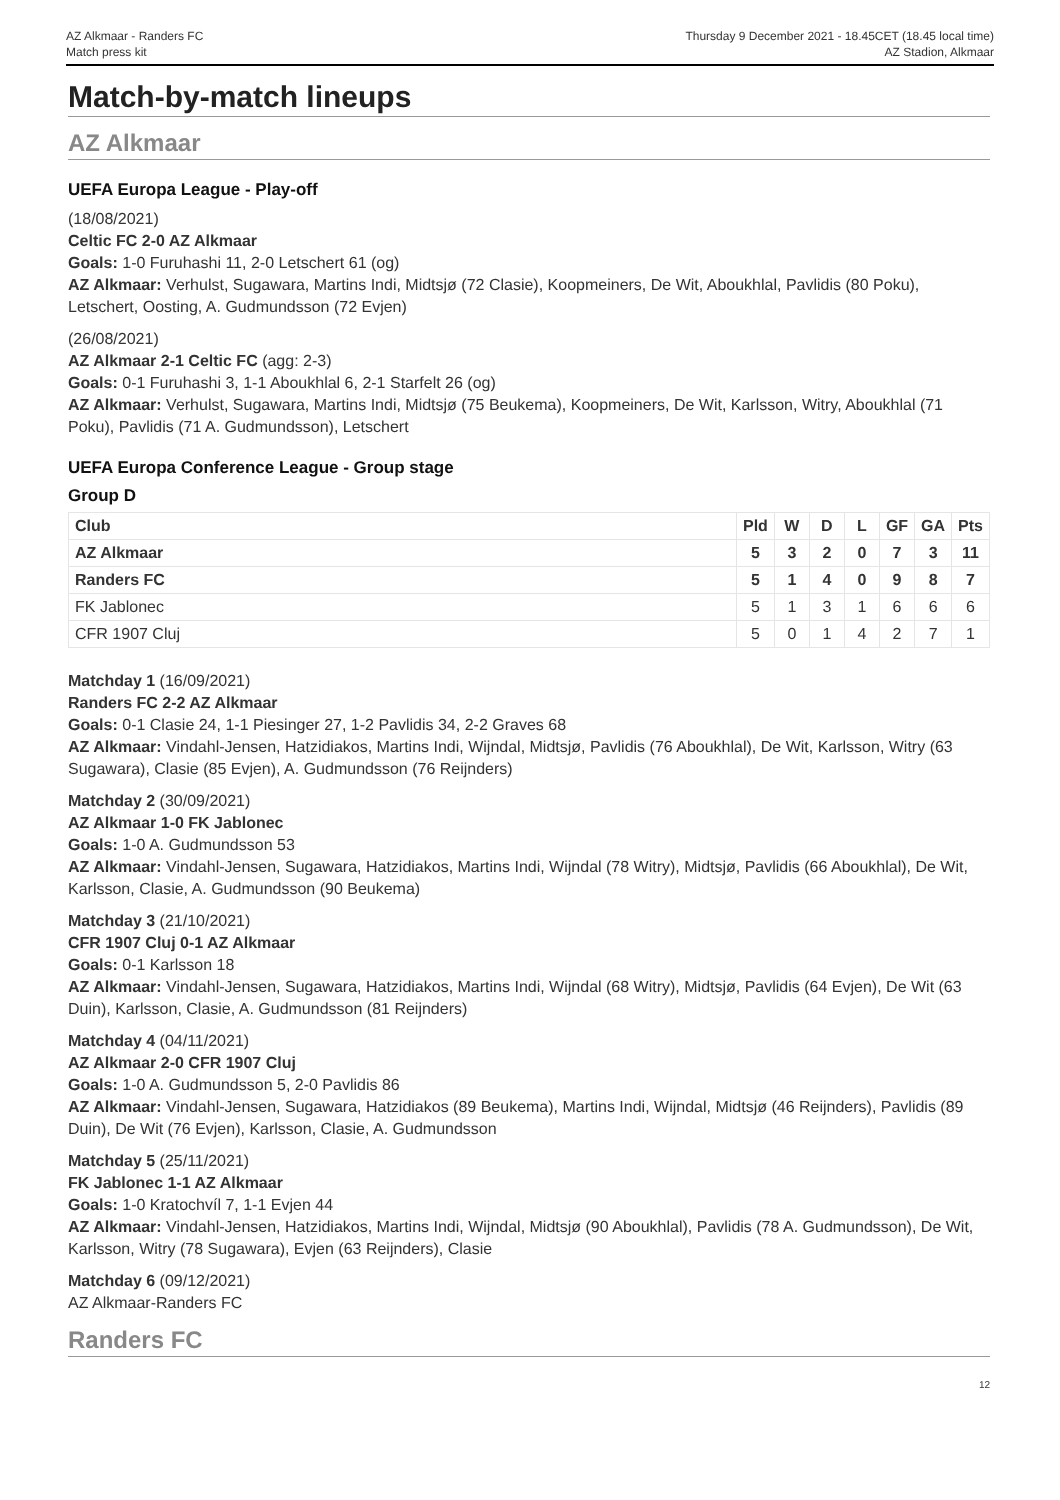AZ Alkmaar - Randers FC
Match press kit
Thursday 9 December 2021 - 18.45CET (18.45 local time)
AZ Stadion, Alkmaar
Match-by-match lineups
AZ Alkmaar
UEFA Europa League - Play-off
(18/08/2021)
Celtic FC 2-0 AZ Alkmaar
Goals: 1-0 Furuhashi 11, 2-0 Letschert 61 (og)
AZ Alkmaar: Verhulst, Sugawara, Martins Indi, Midtsjø (72 Clasie), Koopmeiners, De Wit, Aboukhlal, Pavlidis (80 Poku), Letschert, Oosting, A. Gudmundsson (72 Evjen)
(26/08/2021)
AZ Alkmaar 2-1 Celtic FC (agg: 2-3)
Goals: 0-1 Furuhashi 3, 1-1 Aboukhlal 6, 2-1 Starfelt 26 (og)
AZ Alkmaar: Verhulst, Sugawara, Martins Indi, Midtsjø (75 Beukema), Koopmeiners, De Wit, Karlsson, Witry, Aboukhlal (71 Poku), Pavlidis (71 A. Gudmundsson), Letschert
UEFA Europa Conference League - Group stage
Group D
| Club | Pld | W | D | L | GF | GA | Pts |
| --- | --- | --- | --- | --- | --- | --- | --- |
| AZ Alkmaar | 5 | 3 | 2 | 0 | 7 | 3 | 11 |
| Randers FC | 5 | 1 | 4 | 0 | 9 | 8 | 7 |
| FK Jablonec | 5 | 1 | 3 | 1 | 6 | 6 | 6 |
| CFR 1907 Cluj | 5 | 0 | 1 | 4 | 2 | 7 | 1 |
Matchday 1 (16/09/2021)
Randers FC 2-2 AZ Alkmaar
Goals: 0-1 Clasie 24, 1-1 Piesinger 27, 1-2 Pavlidis 34, 2-2 Graves 68
AZ Alkmaar: Vindahl-Jensen, Hatzidiakos, Martins Indi, Wijndal, Midtsjø, Pavlidis (76 Aboukhlal), De Wit, Karlsson, Witry (63 Sugawara), Clasie (85 Evjen), A. Gudmundsson (76 Reijnders)
Matchday 2 (30/09/2021)
AZ Alkmaar 1-0 FK Jablonec
Goals: 1-0 A. Gudmundsson 53
AZ Alkmaar: Vindahl-Jensen, Sugawara, Hatzidiakos, Martins Indi, Wijndal (78 Witry), Midtsjø, Pavlidis (66 Aboukhlal), De Wit, Karlsson, Clasie, A. Gudmundsson (90 Beukema)
Matchday 3 (21/10/2021)
CFR 1907 Cluj 0-1 AZ Alkmaar
Goals: 0-1 Karlsson 18
AZ Alkmaar: Vindahl-Jensen, Sugawara, Hatzidiakos, Martins Indi, Wijndal (68 Witry), Midtsjø, Pavlidis (64 Evjen), De Wit (63 Duin), Karlsson, Clasie, A. Gudmundsson (81 Reijnders)
Matchday 4 (04/11/2021)
AZ Alkmaar 2-0 CFR 1907 Cluj
Goals: 1-0 A. Gudmundsson 5, 2-0 Pavlidis 86
AZ Alkmaar: Vindahl-Jensen, Sugawara, Hatzidiakos (89 Beukema), Martins Indi, Wijndal, Midtsjø (46 Reijnders), Pavlidis (89 Duin), De Wit (76 Evjen), Karlsson, Clasie, A. Gudmundsson
Matchday 5 (25/11/2021)
FK Jablonec 1-1 AZ Alkmaar
Goals: 1-0 Kratochvíl 7, 1-1 Evjen 44
AZ Alkmaar: Vindahl-Jensen, Hatzidiakos, Martins Indi, Wijndal, Midtsjø (90 Aboukhlal), Pavlidis (78 A. Gudmundsson), De Wit, Karlsson, Witry (78 Sugawara), Evjen (63 Reijnders), Clasie
Matchday 6 (09/12/2021)
AZ Alkmaar-Randers FC
Randers FC
12